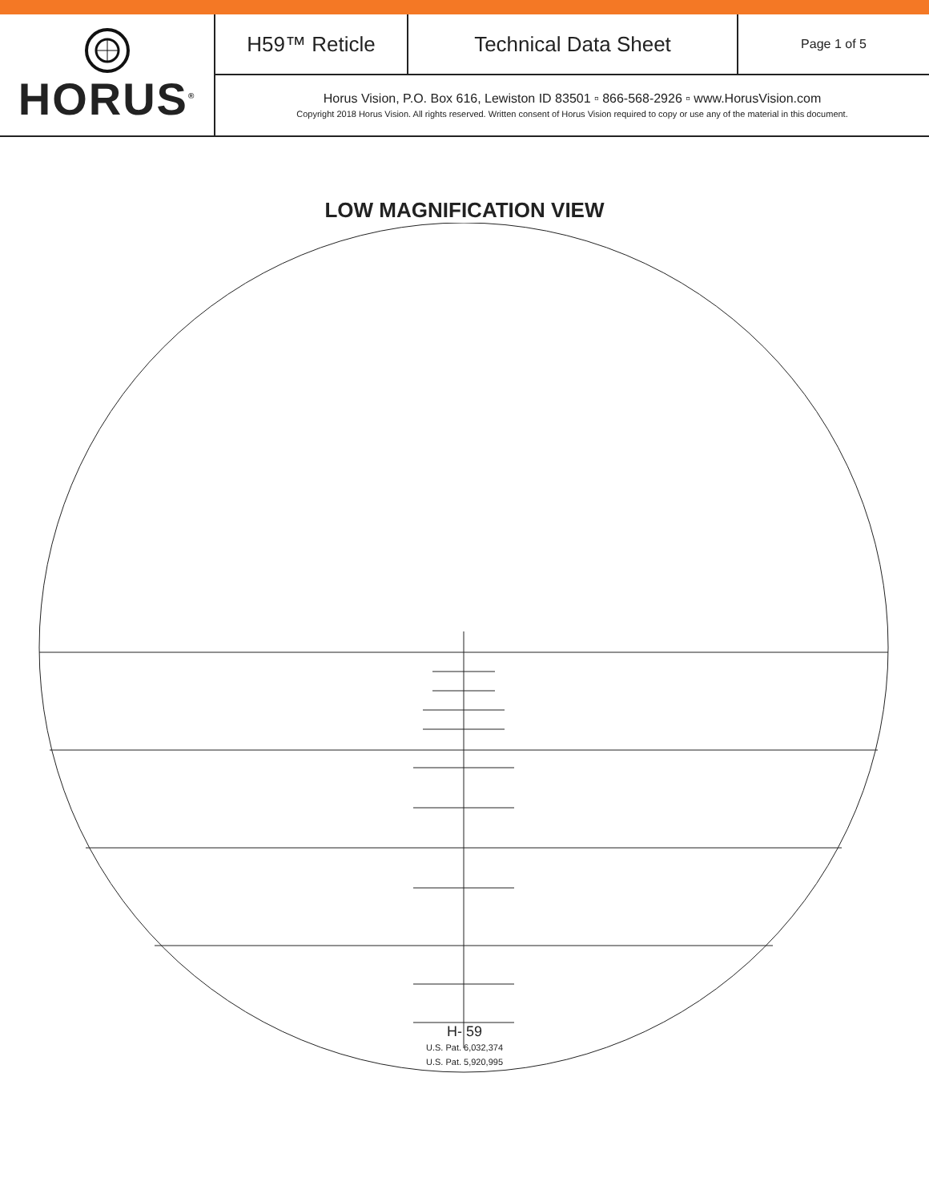HORUS<sup>®</sup>
H59™ Reticle
Technical Data Sheet
Page 1 of 5
Horus Vision, P.O. Box 616, Lewiston ID 83501 ▫ 866-568-2926 ▫ www.HorusVision.com
Copyright 2018 Horus Vision. All rights reserved. Written consent of Horus Vision required to copy or use any of the material in this document.
LOW MAGNIFICATION VIEW
H- 59
U.S. Pat. 6,032,374
U.S. Pat. 5,920,995